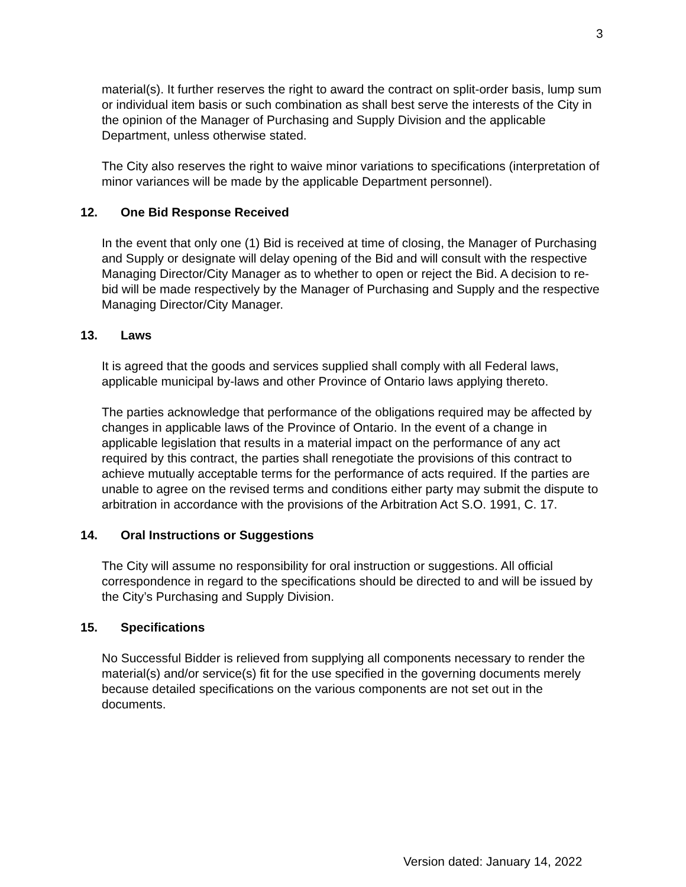3
material(s). It further reserves the right to award the contract on split-order basis, lump sum or individual item basis or such combination as shall best serve the interests of the City in the opinion of the Manager of Purchasing and Supply Division and the applicable Department, unless otherwise stated.
The City also reserves the right to waive minor variations to specifications (interpretation of minor variances will be made by the applicable Department personnel).
12. One Bid Response Received
In the event that only one (1) Bid is received at time of closing, the Manager of Purchasing and Supply or designate will delay opening of the Bid and will consult with the respective Managing Director/City Manager as to whether to open or reject the Bid. A decision to re-bid will be made respectively by the Manager of Purchasing and Supply and the respective Managing Director/City Manager.
13. Laws
It is agreed that the goods and services supplied shall comply with all Federal laws, applicable municipal by-laws and other Province of Ontario laws applying thereto.
The parties acknowledge that performance of the obligations required may be affected by changes in applicable laws of the Province of Ontario. In the event of a change in applicable legislation that results in a material impact on the performance of any act required by this contract, the parties shall renegotiate the provisions of this contract to achieve mutually acceptable terms for the performance of acts required. If the parties are unable to agree on the revised terms and conditions either party may submit the dispute to arbitration in accordance with the provisions of the Arbitration Act S.O. 1991, C. 17.
14. Oral Instructions or Suggestions
The City will assume no responsibility for oral instruction or suggestions. All official correspondence in regard to the specifications should be directed to and will be issued by the City’s Purchasing and Supply Division.
15. Specifications
No Successful Bidder is relieved from supplying all components necessary to render the material(s) and/or service(s) fit for the use specified in the governing documents merely because detailed specifications on the various components are not set out in the documents.
Version dated: January 14, 2022